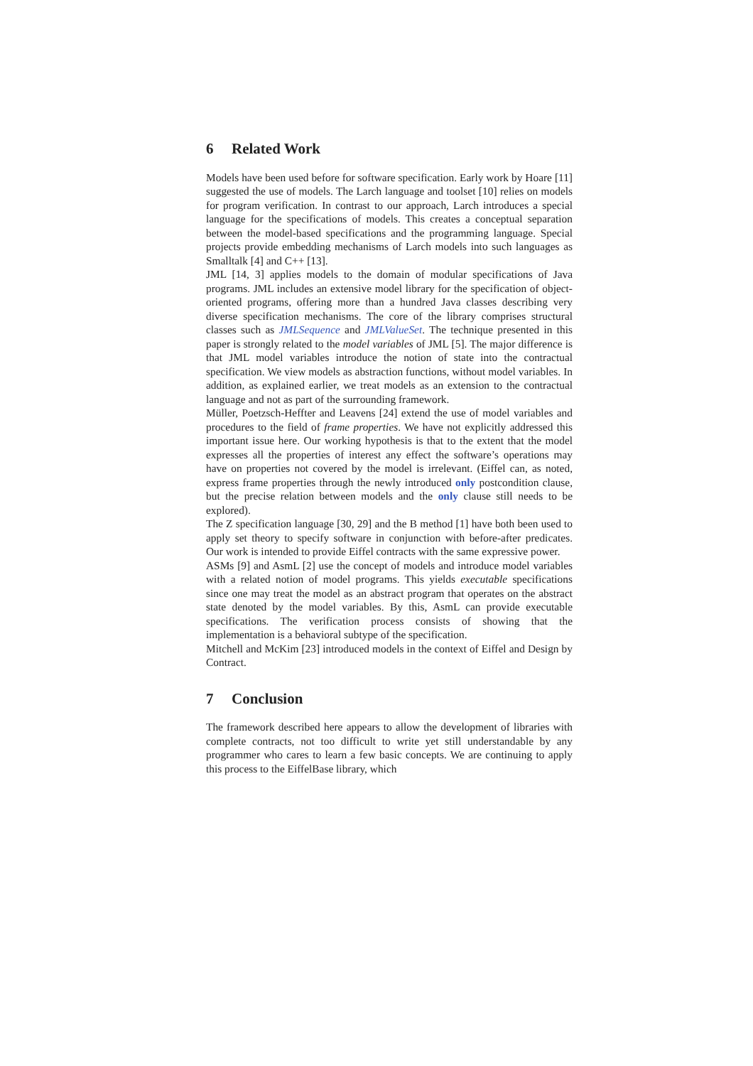6 Related Work
Models have been used before for software specification. Early work by Hoare [11] suggested the use of models. The Larch language and toolset [10] relies on models for program verification. In contrast to our approach, Larch introduces a special language for the specifications of models. This creates a conceptual separation between the model-based specifications and the programming language. Special projects provide embedding mechanisms of Larch models into such languages as Smalltalk [4] and C++ [13].
JML [14, 3] applies models to the domain of modular specifications of Java programs. JML includes an extensive model library for the specification of object-oriented programs, offering more than a hundred Java classes describing very diverse specification mechanisms. The core of the library comprises structural classes such as JMLSequence and JMLValueSet. The technique presented in this paper is strongly related to the model variables of JML [5]. The major difference is that JML model variables introduce the notion of state into the contractual specification. We view models as abstraction functions, without model variables. In addition, as explained earlier, we treat models as an extension to the contractual language and not as part of the surrounding framework.
Müller, Poetzsch-Heffter and Leavens [24] extend the use of model variables and procedures to the field of frame properties. We have not explicitly addressed this important issue here. Our working hypothesis is that to the extent that the model expresses all the properties of interest any effect the software’s operations may have on properties not covered by the model is irrelevant. (Eiffel can, as noted, express frame properties through the newly introduced only postcondition clause, but the precise relation between models and the only clause still needs to be explored).
The Z specification language [30, 29] and the B method [1] have both been used to apply set theory to specify software in conjunction with before-after predicates. Our work is intended to provide Eiffel contracts with the same expressive power.
ASMs [9] and AsmL [2] use the concept of models and introduce model variables with a related notion of model programs. This yields executable specifications since one may treat the model as an abstract program that operates on the abstract state denoted by the model variables. By this, AsmL can provide executable specifications. The verification process consists of showing that the implementation is a behavioral subtype of the specification.
Mitchell and McKim [23] introduced models in the context of Eiffel and Design by Contract.
7 Conclusion
The framework described here appears to allow the development of libraries with complete contracts, not too difficult to write yet still understandable by any programmer who cares to learn a few basic concepts. We are continuing to apply this process to the EiffelBase library, which